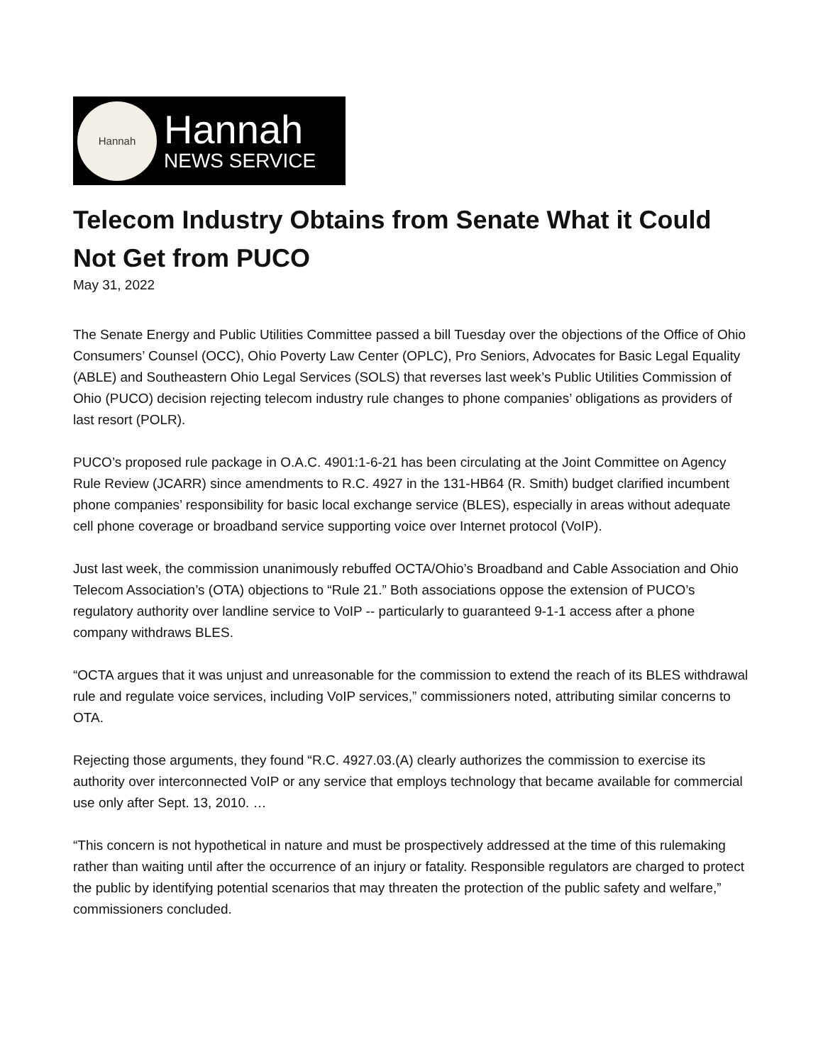Hannah
Hannah
NEWS SERVICE
Telecom Industry Obtains from Senate What it Could Not Get from PUCO
May 31, 2022
The Senate Energy and Public Utilities Committee passed a bill Tuesday over the objections of the Office of Ohio Consumers’ Counsel (OCC), Ohio Poverty Law Center (OPLC), Pro Seniors, Advocates for Basic Legal Equality (ABLE) and Southeastern Ohio Legal Services (SOLS) that reverses last week’s Public Utilities Commission of Ohio (PUCO) decision rejecting telecom industry rule changes to phone companies’ obligations as providers of last resort (POLR).
PUCO’s proposed rule package in O.A.C. 4901:1-6-21 has been circulating at the Joint Committee on Agency Rule Review (JCARR) since amendments to R.C. 4927 in the 131-HB64 (R. Smith) budget clarified incumbent phone companies’ responsibility for basic local exchange service (BLES), especially in areas without adequate cell phone coverage or broadband service supporting voice over Internet protocol (VoIP).
Just last week, the commission unanimously rebuffed OCTA/Ohio’s Broadband and Cable Association and Ohio Telecom Association’s (OTA) objections to “Rule 21.” Both associations oppose the extension of PUCO’s regulatory authority over landline service to VoIP -- particularly to guaranteed 9-1-1 access after a phone company withdraws BLES.
“OCTA argues that it was unjust and unreasonable for the commission to extend the reach of its BLES withdrawal rule and regulate voice services, including VoIP services,” commissioners noted, attributing similar concerns to OTA.
Rejecting those arguments, they found “R.C. 4927.03.(A) clearly authorizes the commission to exercise its authority over interconnected VoIP or any service that employs technology that became available for commercial use only after Sept. 13, 2010. …
“This concern is not hypothetical in nature and must be prospectively addressed at the time of this rulemaking rather than waiting until after the occurrence of an injury or fatality. Responsible regulators are charged to protect the public by identifying potential scenarios that may threaten the protection of the public safety and welfare,” commissioners concluded.